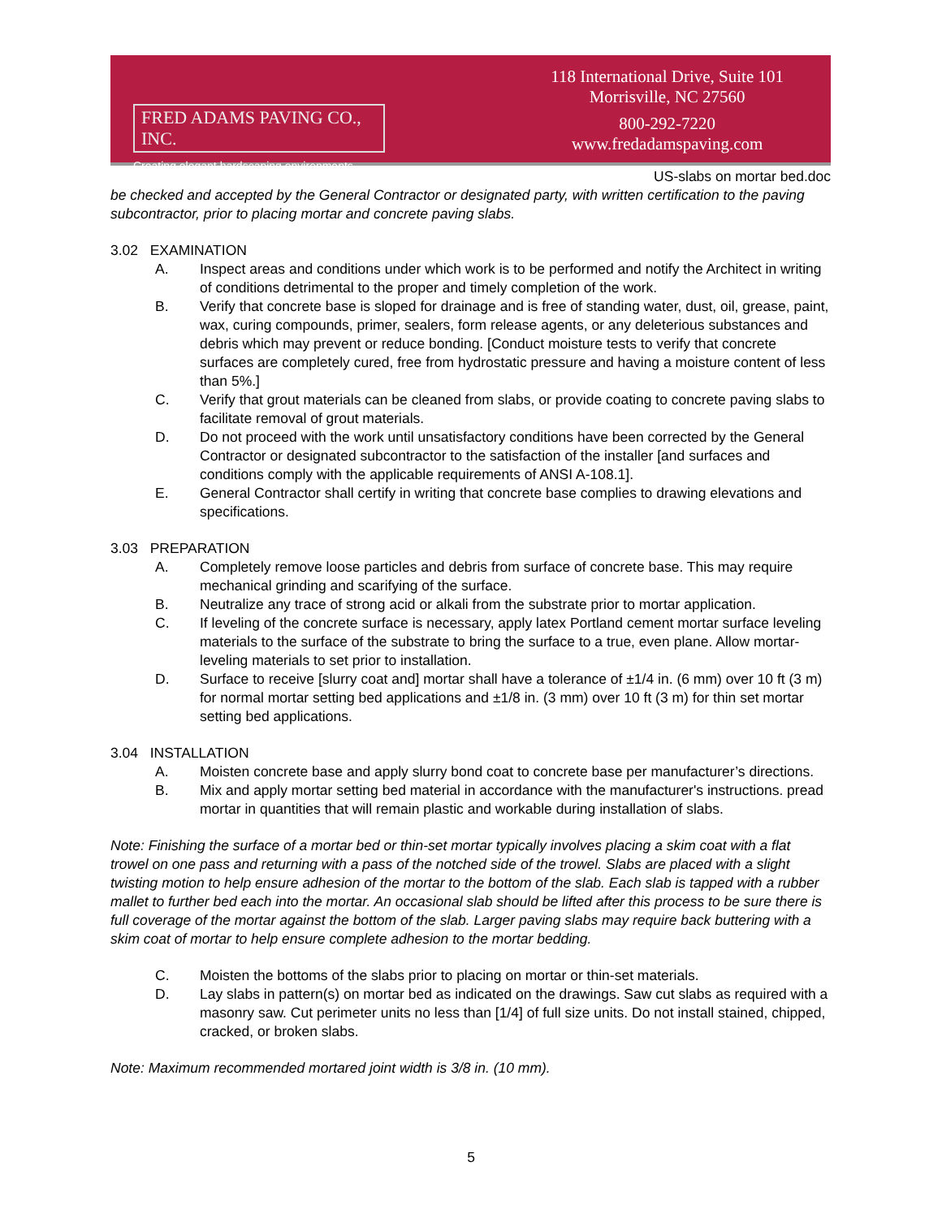FRED ADAMS PAVING CO., INC.
Creating elegant hardscaping environments.
118 International Drive, Suite 101
Morrisville, NC 27560
800-292-7220
www.fredadamspaving.com
US-slabs on mortar bed.doc
be checked and accepted by the General Contractor or designated party, with written certification to the paving subcontractor, prior to placing mortar and concrete paving slabs.
3.02 EXAMINATION
A. Inspect areas and conditions under which work is to be performed and notify the Architect in writing of conditions detrimental to the proper and timely completion of the work.
B. Verify that concrete base is sloped for drainage and is free of standing water, dust, oil, grease, paint, wax, curing compounds, primer, sealers, form release agents, or any deleterious substances and debris which may prevent or reduce bonding. [Conduct moisture tests to verify that concrete surfaces are completely cured, free from hydrostatic pressure and having a moisture content of less than 5%.]
C. Verify that grout materials can be cleaned from slabs, or provide coating to concrete paving slabs to facilitate removal of grout materials.
D. Do not proceed with the work until unsatisfactory conditions have been corrected by the General Contractor or designated subcontractor to the satisfaction of the installer [and surfaces and conditions comply with the applicable requirements of ANSI A-108.1].
E. General Contractor shall certify in writing that concrete base complies to drawing elevations and specifications.
3.03 PREPARATION
A. Completely remove loose particles and debris from surface of concrete base. This may require mechanical grinding and scarifying of the surface.
B. Neutralize any trace of strong acid or alkali from the substrate prior to mortar application.
C. If leveling of the concrete surface is necessary, apply latex Portland cement mortar surface leveling materials to the surface of the substrate to bring the surface to a true, even plane. Allow mortar-leveling materials to set prior to installation.
D. Surface to receive [slurry coat and] mortar shall have a tolerance of ±1/4 in. (6 mm) over 10 ft (3 m) for normal mortar setting bed applications and ±1/8 in. (3 mm) over 10 ft (3 m) for thin set mortar setting bed applications.
3.04 INSTALLATION
A. Moisten concrete base and apply slurry bond coat to concrete base per manufacturer’s directions.
B. Mix and apply mortar setting bed material in accordance with the manufacturer's instructions. pread mortar in quantities that will remain plastic and workable during installation of slabs.
Note: Finishing the surface of a mortar bed or thin-set mortar typically involves placing a skim coat with a flat trowel on one pass and returning with a pass of the notched side of the trowel. Slabs are placed with a slight twisting motion to help ensure adhesion of the mortar to the bottom of the slab. Each slab is tapped with a rubber mallet to further bed each into the mortar. An occasional slab should be lifted after this process to be sure there is full coverage of the mortar against the bottom of the slab. Larger paving slabs may require back buttering with a skim coat of mortar to help ensure complete adhesion to the mortar bedding.
C. Moisten the bottoms of the slabs prior to placing on mortar or thin-set materials.
D. Lay slabs in pattern(s) on mortar bed as indicated on the drawings. Saw cut slabs as required with a masonry saw. Cut perimeter units no less than [1/4] of full size units. Do not install stained, chipped, cracked, or broken slabs.
Note: Maximum recommended mortared joint width is 3/8 in. (10 mm).
5